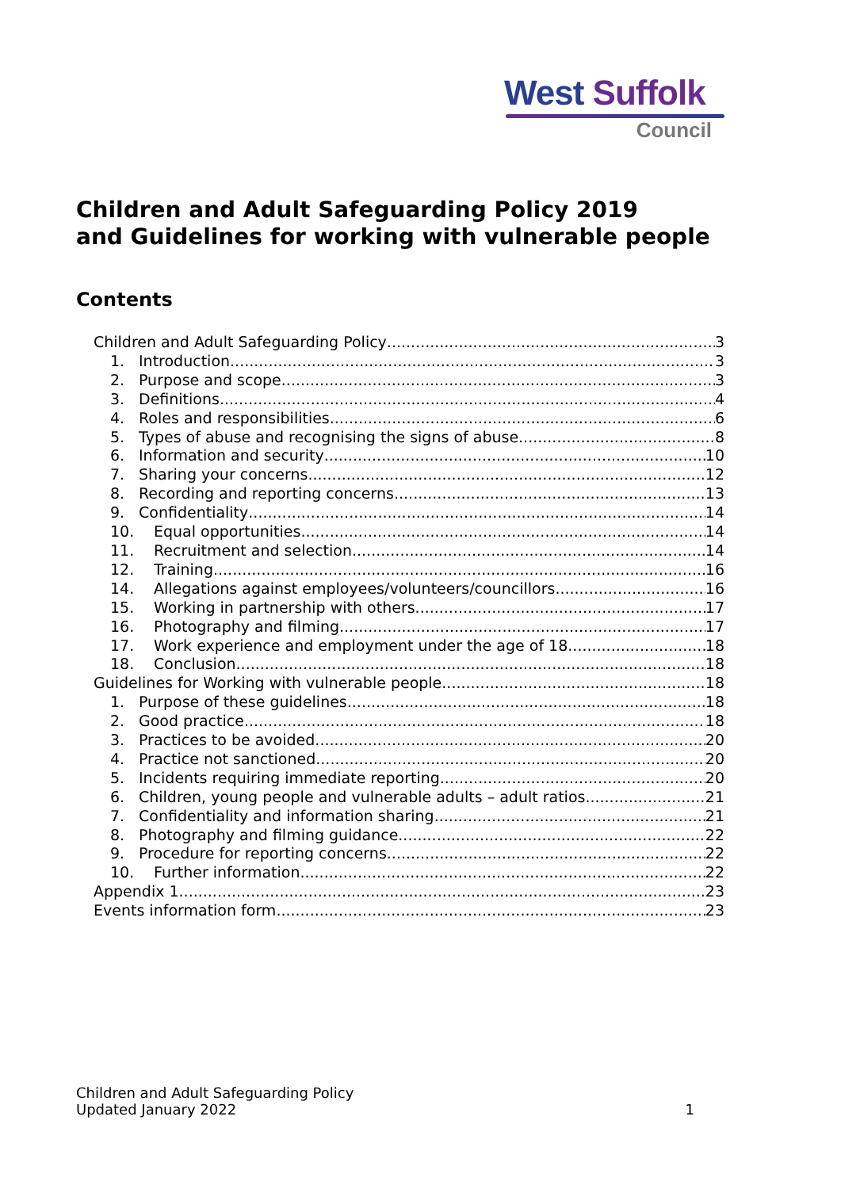West Suffolk
Council
Children and Adult Safeguarding Policy 2019
and Guidelines for working with vulnerable people
Contents
Children and Adult Safeguarding Policy 3
1. Introduction 3
2. Purpose and scope 3
3. Definitions 4
4. Roles and responsibilities 6
5. Types of abuse and recognising the signs of abuse 8
6. Information and security 10
7. Sharing your concerns 12
8. Recording and reporting concerns 13
9. Confidentiality 14
10. Equal opportunities 14
11. Recruitment and selection 14
12. Training 16
14. Allegations against employees/volunteers/councillors 16
15. Working in partnership with others 17
16. Photography and filming 17
17. Work experience and employment under the age of 18 18
18. Conclusion 18
Guidelines for Working with vulnerable people 18
1. Purpose of these guidelines 18
2. Good practice 18
3. Practices to be avoided 20
4. Practice not sanctioned 20
5. Incidents requiring immediate reporting 20
6. Children, young people and vulnerable adults – adult ratios 21
7. Confidentiality and information sharing 21
8. Photography and filming guidance 22
9. Procedure for reporting concerns 22
10. Further information 22
Appendix 1 23
Events information form 23
Children and Adult Safeguarding Policy
Updated January 2022
1